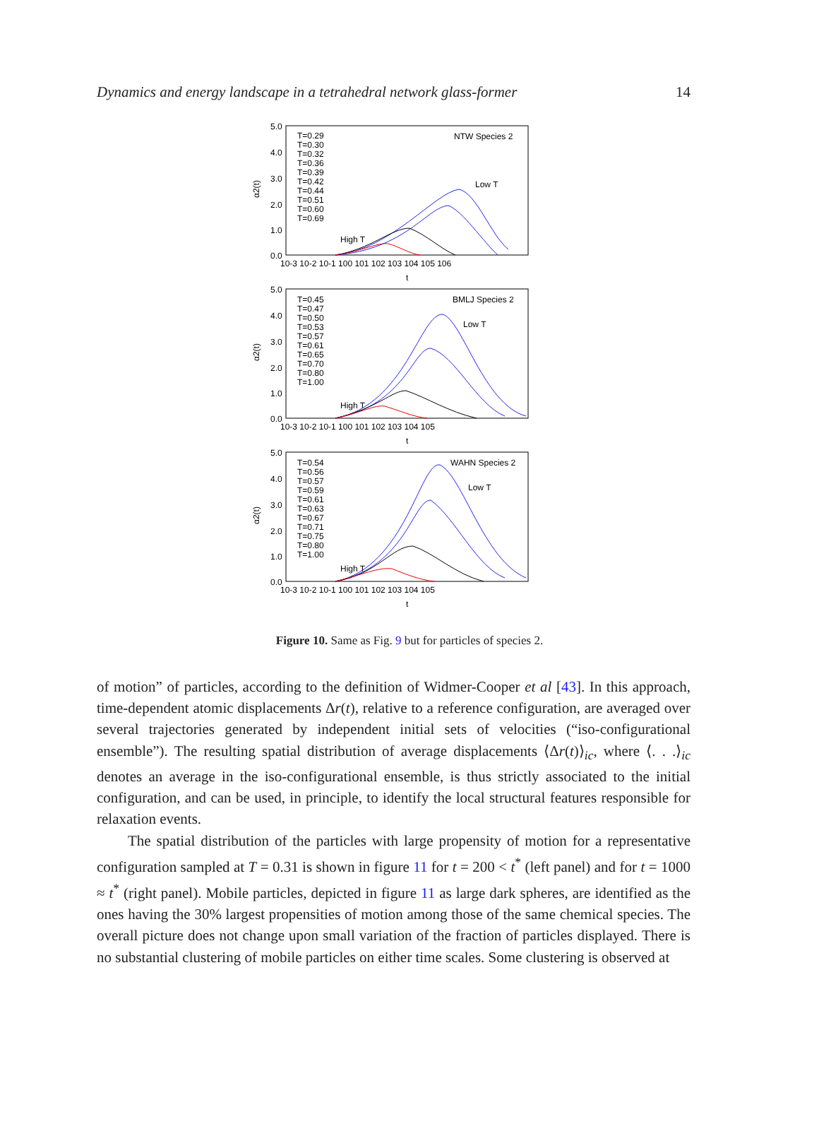Dynamics and energy landscape in a tetrahedral network glass-former 14
α2(t)
α2(t)
α2(t)
NTW Species 2
Low T
High T
BMLJ Species 2
Low T
High T
WAHN Species 2
Low T
High T
T=0.29
T=0.30
T=0.32
T=0.36
T=0.39
T=0.42
T=0.44
T=0.51
T=0.60
T=0.69
T=0.45
T=0.47
T=0.50
T=0.53
T=0.57
T=0.61
T=0.65
T=0.70
T=0.80
T=1.00
T=0.54
T=0.56
T=0.57
T=0.59
T=0.61
T=0.63
T=0.67
T=0.71
T=0.75
T=0.80
T=1.00
5.0
4.0
3.0
2.0
1.0
0.0
5.0
4.0
3.0
2.0
1.0
0.0
5.0
4.0
3.0
2.0
1.0
0.0
10-3 10-2 10-1 100 101 102 103 104 105 106
t
10-3 10-2 10-1 100 101 102 103 104 105
t
10-3 10-2 10-1 100 101 102 103 104 105
t
Figure 10. Same as Fig. 9 but for particles of species 2.
of motion” of particles, according to the definition of Widmer-Cooper et al [43]. In this approach, time-dependent atomic displacements Δr(t), relative to a reference configuration, are averaged over several trajectories generated by independent initial sets of velocities (“iso-configurational ensemble”). The resulting spatial distribution of average displacements ⟨Δr(t)⟩<sub>ic</sub>, where ⟨. . .⟩<sub>ic</sub> denotes an average in the iso-configurational ensemble, is thus strictly associated to the initial configuration, and can be used, in principle, to identify the local structural features responsible for relaxation events.
The spatial distribution of the particles with large propensity of motion for a representative configuration sampled at T = 0.31 is shown in figure 11 for t = 200 < t<sup>*</sup> (left panel) and for t = 1000 ≈ t<sup>*</sup> (right panel). Mobile particles, depicted in figure 11 as large dark spheres, are identified as the ones having the 30% largest propensities of motion among those of the same chemical species. The overall picture does not change upon small variation of the fraction of particles displayed. There is no substantial clustering of mobile particles on either time scales. Some clustering is observed at